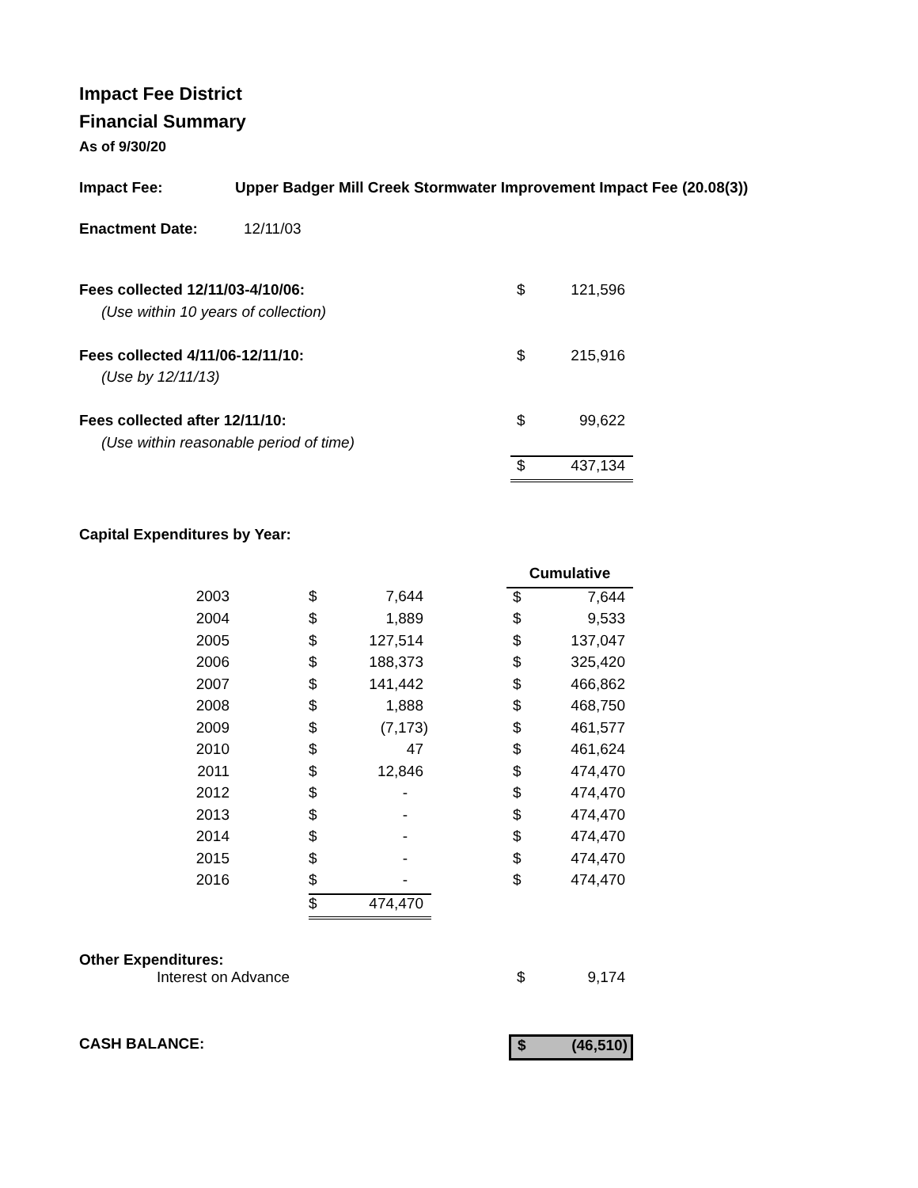Impact Fee District
Financial Summary
As of 9/30/20
Impact Fee: Upper Badger Mill Creek Stormwater Improvement Impact Fee (20.08(3))
Enactment Date: 12/11/03
| Fees collected 12/11/03-4/10/06: | $ | 121,596 |
| (Use within 10 years of collection) | | |
| Fees collected 4/11/06-12/11/10: | $ | 215,916 |
| (Use by 12/11/13) | | |
| Fees collected after 12/11/10: | $ | 99,622 |
| (Use within reasonable period of time) | | |
| | $ | 437,134 |
Capital Expenditures by Year:
| | | | | Cumulative | |
| 2003 | $ | 7,644 | | $ | 7,644 |
| 2004 | $ | 1,889 | | $ | 9,533 |
| 2005 | $ | 127,514 | | $ | 137,047 |
| 2006 | $ | 188,373 | | $ | 325,420 |
| 2007 | $ | 141,442 | | $ | 466,862 |
| 2008 | $ | 1,888 | | $ | 468,750 |
| 2009 | $ | (7,173) | | $ | 461,577 |
| 2010 | $ | 47 | | $ | 461,624 |
| 2011 | $ | 12,846 | | $ | 474,470 |
| 2012 | $ | - | | $ | 474,470 |
| 2013 | $ | - | | $ | 474,470 |
| 2014 | $ | - | | $ | 474,470 |
| 2015 | $ | - | | $ | 474,470 |
| 2016 | $ | - | | $ | 474,470 |
| | $ | 474,470 | | | |
Other Expenditures:
| Interest on Advance | $ | 9,174 |
| CASH BALANCE: | $ (46,510) |